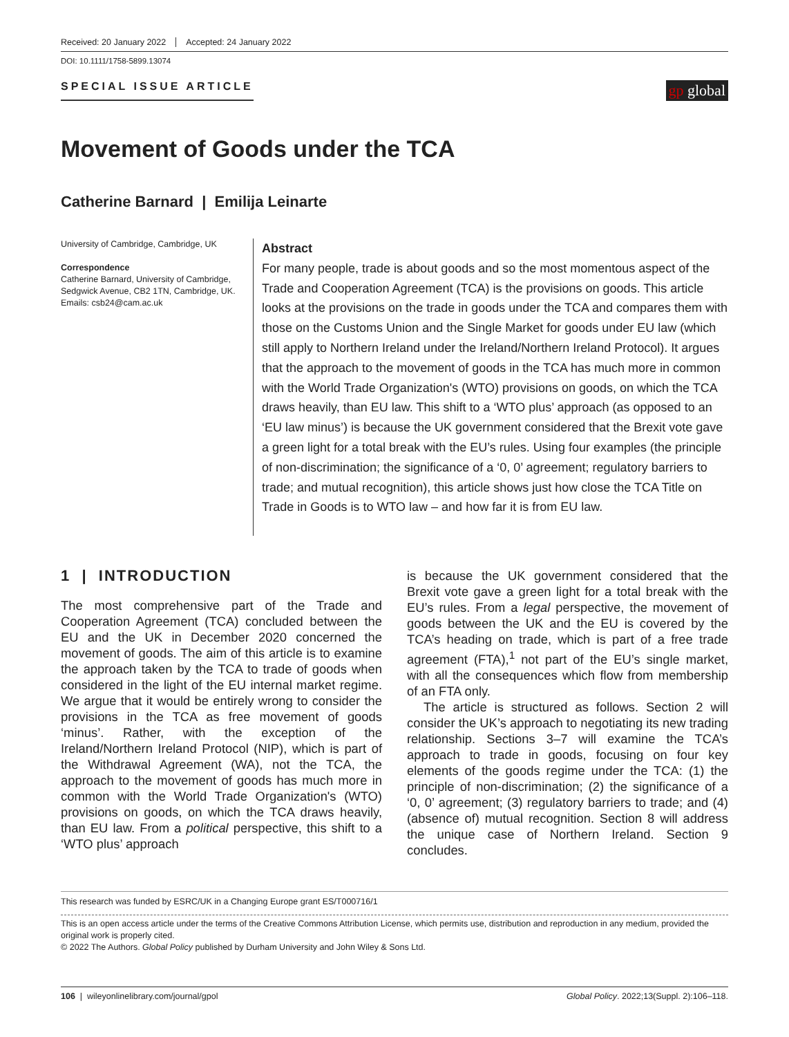Received: 20 January 2022 Accepted: 24 January 2022
DOI: 10.1111/1758-5899.13074
SPECIAL ISSUE ARTICLE
gp global
Movement of Goods under the TCA
Catherine Barnard | Emilija Leinarte
University of Cambridge, Cambridge, UK
Correspondence
Catherine Barnard, University of Cambridge, Sedgwick Avenue, CB2 1TN, Cambridge, UK.
Emails: csb24@cam.ac.uk
Abstract
For many people, trade is about goods and so the most momentous aspect of the Trade and Cooperation Agreement (TCA) is the provisions on goods. This article looks at the provisions on the trade in goods under the TCA and compares them with those on the Customs Union and the Single Market for goods under EU law (which still apply to Northern Ireland under the Ireland/Northern Ireland Protocol). It argues that the approach to the movement of goods in the TCA has much more in common with the World Trade Organization's (WTO) provisions on goods, on which the TCA draws heavily, than EU law. This shift to a ‘WTO plus’ approach (as opposed to an ‘EU law minus’) is because the UK government considered that the Brexit vote gave a green light for a total break with the EU’s rules. Using four examples (the principle of non-discrimination; the significance of a ‘0, 0’ agreement; regulatory barriers to trade; and mutual recognition), this article shows just how close the TCA Title on Trade in Goods is to WTO law – and how far it is from EU law.
1 | INTRODUCTION
The most comprehensive part of the Trade and Cooperation Agreement (TCA) concluded between the EU and the UK in December 2020 concerned the movement of goods. The aim of this article is to examine the approach taken by the TCA to trade of goods when considered in the light of the EU internal market regime. We argue that it would be entirely wrong to consider the provisions in the TCA as free movement of goods ‘minus’. Rather, with the exception of the Ireland/Northern Ireland Protocol (NIP), which is part of the Withdrawal Agreement (WA), not the TCA, the approach to the movement of goods has much more in common with the World Trade Organization's (WTO) provisions on goods, on which the TCA draws heavily, than EU law. From a political perspective, this shift to a ‘WTO plus’ approach
is because the UK government considered that the Brexit vote gave a green light for a total break with the EU’s rules. From a legal perspective, the movement of goods between the UK and the EU is covered by the TCA’s heading on trade, which is part of a free trade agreement (FTA),<sup>1</sup> not part of the EU’s single market, with all the consequences which flow from membership of an FTA only.
The article is structured as follows. Section 2 will consider the UK’s approach to negotiating its new trading relationship. Sections 3–7 will examine the TCA’s approach to trade in goods, focusing on four key elements of the goods regime under the TCA: (1) the principle of non-discrimination; (2) the significance of a ‘0, 0’ agreement; (3) regulatory barriers to trade; and (4) (absence of) mutual recognition. Section 8 will address the unique case of Northern Ireland. Section 9 concludes.
This research was funded by ESRC/UK in a Changing Europe grant ES/T000716/1
This is an open access article under the terms of the Creative Commons Attribution License, which permits use, distribution and reproduction in any medium, provided the original work is properly cited.
© 2022 The Authors. Global Policy published by Durham University and John Wiley & Sons Ltd.
106 | wileyonlinelibrary.com/journal/gpol Global Policy. 2022;13(Suppl. 2):106–118.